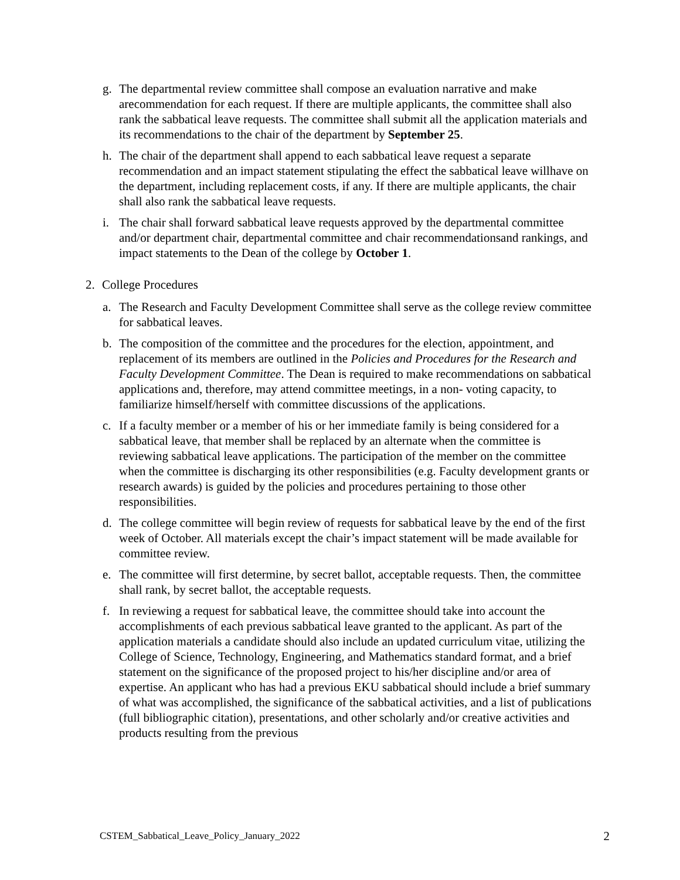g. The departmental review committee shall compose an evaluation narrative and make arecommendation for each request. If there are multiple applicants, the committee shall also rank the sabbatical leave requests. The committee shall submit all the application materials and its recommendations to the chair of the department by September 25.
h. The chair of the department shall append to each sabbatical leave request a separate recommendation and an impact statement stipulating the effect the sabbatical leave willhave on the department, including replacement costs, if any. If there are multiple applicants, the chair shall also rank the sabbatical leave requests.
i. The chair shall forward sabbatical leave requests approved by the departmental committee and/or department chair, departmental committee and chair recommendationsand rankings, and impact statements to the Dean of the college by October 1.
2. College Procedures
a. The Research and Faculty Development Committee shall serve as the college review committee for sabbatical leaves.
b. The composition of the committee and the procedures for the election, appointment, and replacement of its members are outlined in the Policies and Procedures for the Research and Faculty Development Committee. The Dean is required to make recommendations on sabbatical applications and, therefore, may attend committee meetings, in a non- voting capacity, to familiarize himself/herself with committee discussions of the applications.
c. If a faculty member or a member of his or her immediate family is being considered for a sabbatical leave, that member shall be replaced by an alternate when the committee is reviewing sabbatical leave applications. The participation of the member on the committee when the committee is discharging its other responsibilities (e.g. Faculty development grants or research awards) is guided by the policies and procedures pertaining to those other responsibilities.
d. The college committee will begin review of requests for sabbatical leave by the end of the first week of October. All materials except the chair’s impact statement will be made available for committee review.
e. The committee will first determine, by secret ballot, acceptable requests. Then, the committee shall rank, by secret ballot, the acceptable requests.
f. In reviewing a request for sabbatical leave, the committee should take into account the accomplishments of each previous sabbatical leave granted to the applicant. As part of the application materials a candidate should also include an updated curriculum vitae, utilizing the College of Science, Technology, Engineering, and Mathematics standard format, and a brief statement on the significance of the proposed project to his/her discipline and/or area of expertise. An applicant who has had a previous EKU sabbatical should include a brief summary of what was accomplished, the significance of the sabbatical activities, and a list of publications (full bibliographic citation), presentations, and other scholarly and/or creative activities and products resulting from the previous
CSTEM_Sabbatical_Leave_Policy_January_2022 2